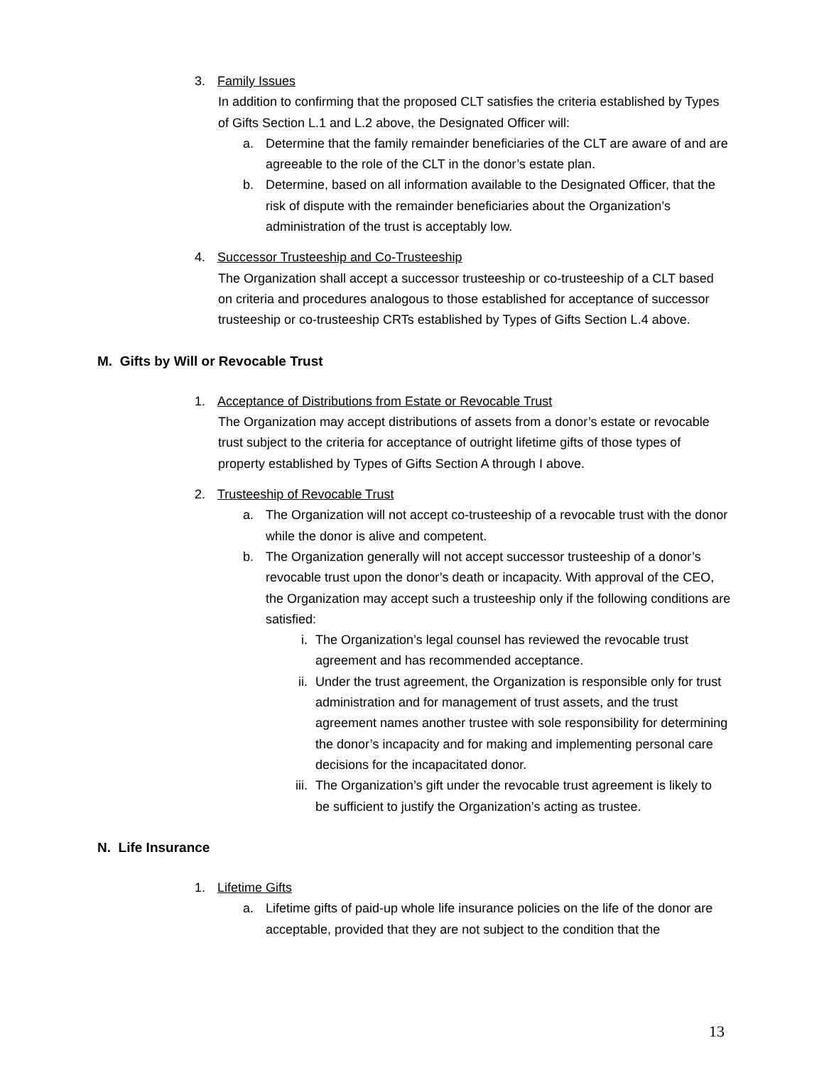3. Family Issues
In addition to confirming that the proposed CLT satisfies the criteria established by Types of Gifts Section L.1 and L.2 above, the Designated Officer will:
a. Determine that the family remainder beneficiaries of the CLT are aware of and are agreeable to the role of the CLT in the donor’s estate plan.
b. Determine, based on all information available to the Designated Officer, that the risk of dispute with the remainder beneficiaries about the Organization’s administration of the trust is acceptably low.
4. Successor Trusteeship and Co-Trusteeship
The Organization shall accept a successor trusteeship or co-trusteeship of a CLT based on criteria and procedures analogous to those established for acceptance of successor trusteeship or co-trusteeship CRTs established by Types of Gifts Section L.4 above.
M. Gifts by Will or Revocable Trust
1. Acceptance of Distributions from Estate or Revocable Trust
The Organization may accept distributions of assets from a donor’s estate or revocable trust subject to the criteria for acceptance of outright lifetime gifts of those types of property established by Types of Gifts Section A through I above.
2. Trusteeship of Revocable Trust
a. The Organization will not accept co-trusteeship of a revocable trust with the donor while the donor is alive and competent.
b. The Organization generally will not accept successor trusteeship of a donor’s revocable trust upon the donor’s death or incapacity. With approval of the CEO, the Organization may accept such a trusteeship only if the following conditions are satisfied:
i. The Organization’s legal counsel has reviewed the revocable trust agreement and has recommended acceptance.
ii. Under the trust agreement, the Organization is responsible only for trust administration and for management of trust assets, and the trust agreement names another trustee with sole responsibility for determining the donor’s incapacity and for making and implementing personal care decisions for the incapacitated donor.
iii. The Organization’s gift under the revocable trust agreement is likely to be sufficient to justify the Organization’s acting as trustee.
N. Life Insurance
1. Lifetime Gifts
a. Lifetime gifts of paid-up whole life insurance policies on the life of the donor are acceptable, provided that they are not subject to the condition that the
13